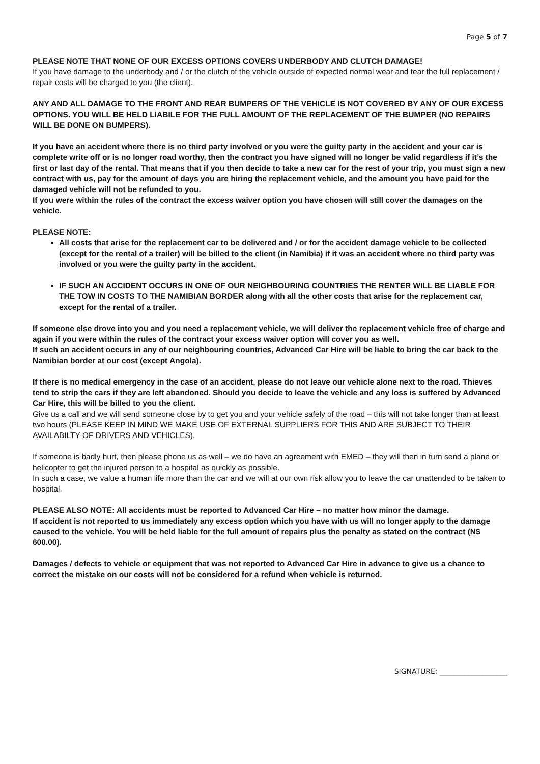Page 5 of 7
PLEASE NOTE THAT NONE OF OUR EXCESS OPTIONS COVERS UNDERBODY AND CLUTCH DAMAGE!
If you have damage to the underbody and / or the clutch of the vehicle outside of expected normal wear and tear the full replacement / repair costs will be charged to you (the client).
ANY AND ALL DAMAGE TO THE FRONT AND REAR BUMPERS OF THE VEHICLE IS NOT COVERED BY ANY OF OUR EXCESS OPTIONS. YOU WILL BE HELD LIABILE FOR THE FULL AMOUNT OF THE REPLACEMENT OF THE BUMPER (NO REPAIRS WILL BE DONE ON BUMPERS).
If you have an accident where there is no third party involved or you were the guilty party in the accident and your car is complete write off or is no longer road worthy, then the contract you have signed will no longer be valid regardless if it’s the first or last day of the rental. That means that if you then decide to take a new car for the rest of your trip, you must sign a new contract with us, pay for the amount of days you are hiring the replacement vehicle, and the amount you have paid for the damaged vehicle will not be refunded to you.
If you were within the rules of the contract the excess waiver option you have chosen will still cover the damages on the vehicle.
PLEASE NOTE:
All costs that arise for the replacement car to be delivered and / or for the accident damage vehicle to be collected (except for the rental of a trailer) will be billed to the client (in Namibia) if it was an accident where no third party was involved or you were the guilty party in the accident.
IF SUCH AN ACCIDENT OCCURS IN ONE OF OUR NEIGHBOURING COUNTRIES THE RENTER WILL BE LIABLE FOR THE TOW IN COSTS TO THE NAMIBIAN BORDER along with all the other costs that arise for the replacement car, except for the rental of a trailer.
If someone else drove into you and you need a replacement vehicle, we will deliver the replacement vehicle free of charge and again if you were within the rules of the contract your excess waiver option will cover you as well.
If such an accident occurs in any of our neighbouring countries, Advanced Car Hire will be liable to bring the car back to the Namibian border at our cost (except Angola).
If there is no medical emergency in the case of an accident, please do not leave our vehicle alone next to the road. Thieves tend to strip the cars if they are left abandoned. Should you decide to leave the vehicle and any loss is suffered by Advanced Car Hire, this will be billed to you the client.
Give us a call and we will send someone close by to get you and your vehicle safely of the road – this will not take longer than at least two hours (PLEASE KEEP IN MIND WE MAKE USE OF EXTERNAL SUPPLIERS FOR THIS AND ARE SUBJECT TO THEIR AVAILABILTY OF DRIVERS AND VEHICLES).
If someone is badly hurt, then please phone us as well – we do have an agreement with EMED – they will then in turn send a plane or helicopter to get the injured person to a hospital as quickly as possible.
In such a case, we value a human life more than the car and we will at our own risk allow you to leave the car unattended to be taken to hospital.
PLEASE ALSO NOTE: All accidents must be reported to Advanced Car Hire – no matter how minor the damage.
If accident is not reported to us immediately any excess option which you have with us will no longer apply to the damage caused to the vehicle. You will be held liable for the full amount of repairs plus the penalty as stated on the contract (N$ 600.00).
Damages / defects to vehicle or equipment that was not reported to Advanced Car Hire in advance to give us a chance to correct the mistake on our costs will not be considered for a refund when vehicle is returned.
SIGNATURE: ___________________